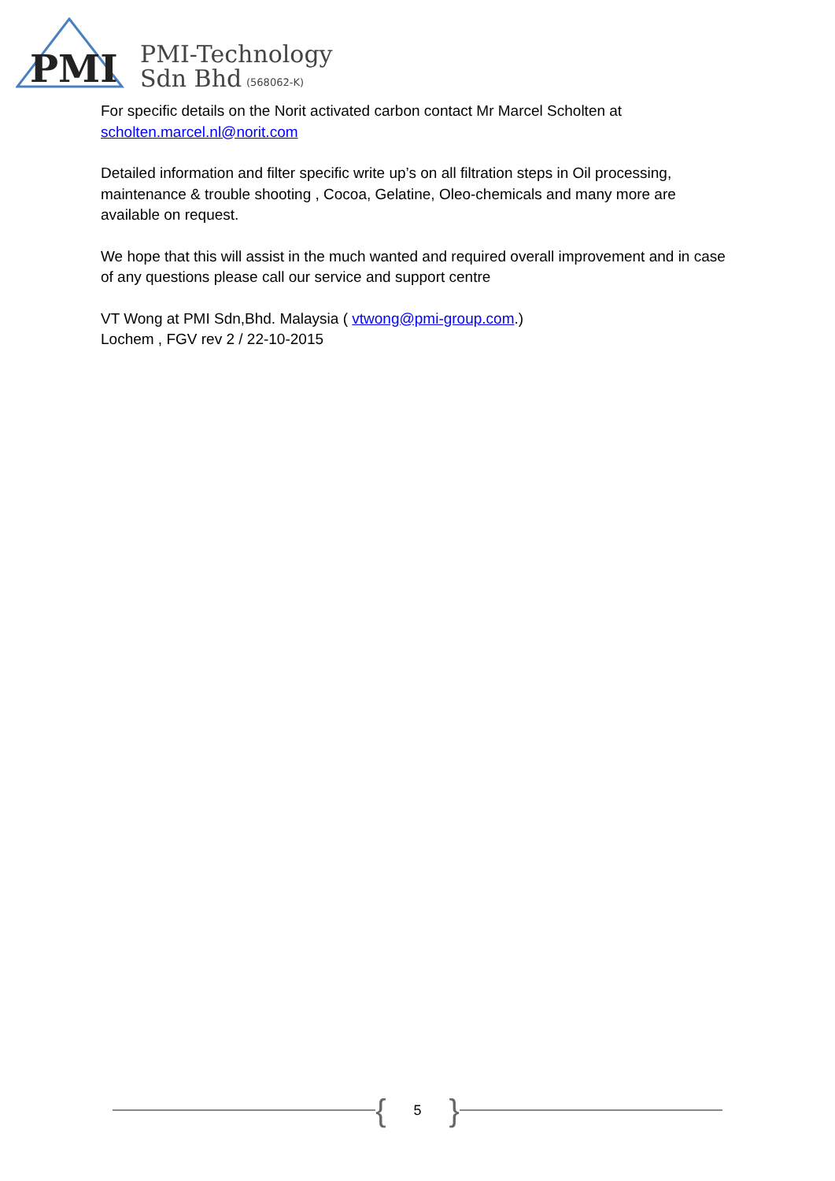PMI
PMI-Technology
Sdn Bhd
(568062-K)
For specific details on the Norit activated carbon contact Mr Marcel Scholten at
scholten.marcel.nl@norit.com
Detailed information and filter specific write up’s on all filtration steps in Oil processing, maintenance & trouble shooting , Cocoa, Gelatine, Oleo-chemicals and many more are available on request.
We hope that this will assist in the much wanted and required overall improvement and in case of any questions please call our service and support centre
VT Wong at PMI Sdn,Bhd. Malaysia ( vtwong@pmi-group.com.)
Lochem , FGV rev 2 / 22-10-2015
{
5
}